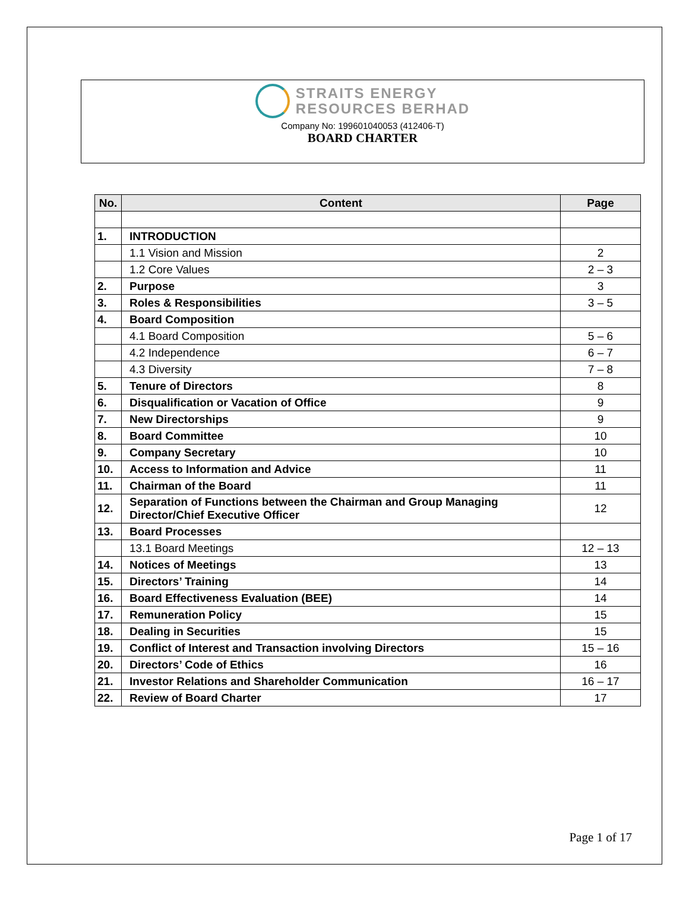STRAITS ENERGY
RESOURCES BERHAD
Company No: 199601040053 (412406-T)
BOARD CHARTER
| No. | Content | Page |
| --- | --- | --- |
| 1. | INTRODUCTION | |
| | 1.1 Vision and Mission | 2 |
| | 1.2 Core Values | 2 – 3 |
| 2. | Purpose | 3 |
| 3. | Roles & Responsibilities | 3 – 5 |
| 4. | Board Composition | |
| | 4.1 Board Composition | 5 – 6 |
| | 4.2 Independence | 6 – 7 |
| | 4.3 Diversity | 7 – 8 |
| 5. | Tenure of Directors | 8 |
| 6. | Disqualification or Vacation of Office | 9 |
| 7. | New Directorships | 9 |
| 8. | Board Committee | 10 |
| 9. | Company Secretary | 10 |
| 10. | Access to Information and Advice | 11 |
| 11. | Chairman of the Board | 11 |
| 12. | Separation of Functions between the Chairman and Group Managing Director/Chief Executive Officer | 12 |
| 13. | Board Processes | |
| | 13.1 Board Meetings | 12 – 13 |
| 14. | Notices of Meetings | 13 |
| 15. | Directors’ Training | 14 |
| 16. | Board Effectiveness Evaluation (BEE) | 14 |
| 17. | Remuneration Policy | 15 |
| 18. | Dealing in Securities | 15 |
| 19. | Conflict of Interest and Transaction involving Directors | 15 – 16 |
| 20. | Directors’ Code of Ethics | 16 |
| 21. | Investor Relations and Shareholder Communication | 16 – 17 |
| 22. | Review of Board Charter | 17 |
Page 1 of 17